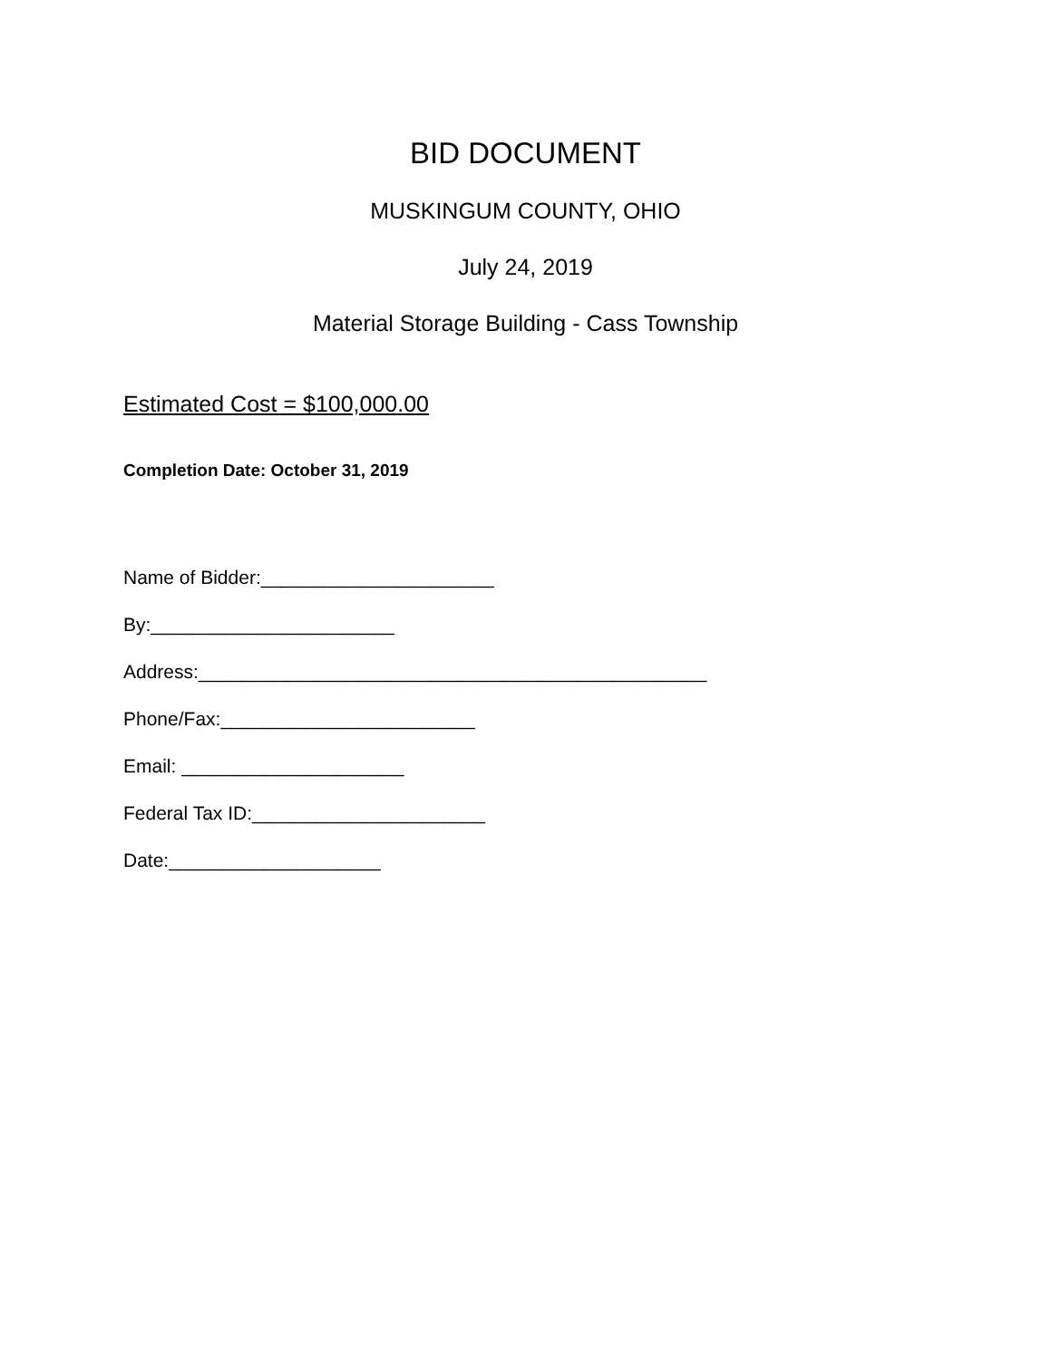BID DOCUMENT
MUSKINGUM COUNTY, OHIO
July 24, 2019
Material Storage Building - Cass Township
Estimated Cost = $100,000.00
Completion Date: October 31, 2019
Name of Bidder:______________________
By:_______________________
Address:________________________________________________
Phone/Fax:________________________
Email: _____________________
Federal Tax ID:______________________
Date:____________________